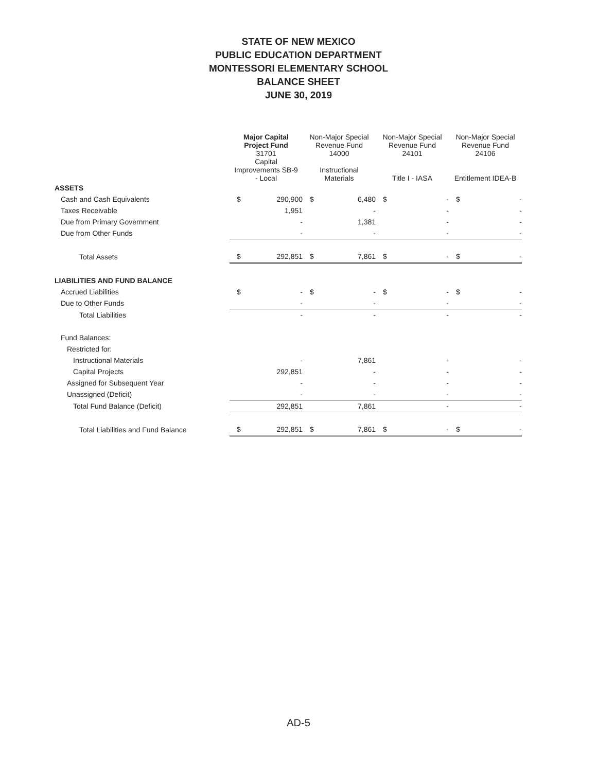STATE OF NEW MEXICO
PUBLIC EDUCATION DEPARTMENT
MONTESSORI ELEMENTARY SCHOOL
BALANCE SHEET
JUNE 30, 2019
| | Major Capital Project Fund | | Non-Major Special Revenue Fund | | Non-Major Special Revenue Fund | | Non-Major Special Revenue Fund | |
| --- | --- | --- | --- | --- | --- | --- | --- | --- |
| | 31701 Capital Improvements SB-9 - Local | | 14000 Instructional Materials | | 24101 Title I - IASA | | 24106 Entitlement IDEA-B | |
| ASSETS | | | | | | | | |
| Cash and Cash Equivalents | $ | 290,900 | $ | 6,480 | $ | - | $ | - |
| Taxes Receivable | | 1,951 | | - | | - | | - |
| Due from Primary Government | | - | | 1,381 | | - | | - |
| Due from Other Funds | | - | | - | | - | | - |
| Total Assets | $ | 292,851 | $ | 7,861 | $ | - | $ | - |
| LIABILITIES AND FUND BALANCE | | | | | | | | |
| Accrued Liabilities | $ | - | $ | - | $ | - | $ | - |
| Due to Other Funds | | - | | - | | - | | - |
| Total Liabilities | | - | | - | | - | | - |
| Fund Balances: | | | | | | | | |
| Restricted for: | | | | | | | | |
| Instructional Materials | | - | | 7,861 | | - | | - |
| Capital Projects | | 292,851 | | - | | - | | - |
| Assigned for Subsequent Year | | - | | - | | - | | - |
| Unassigned (Deficit) | | - | | - | | - | | - |
| Total Fund Balance (Deficit) | | 292,851 | | 7,861 | | - | | - |
| Total Liabilities and Fund Balance | $ | 292,851 | $ | 7,861 | $ | - | $ | - |
AD-5